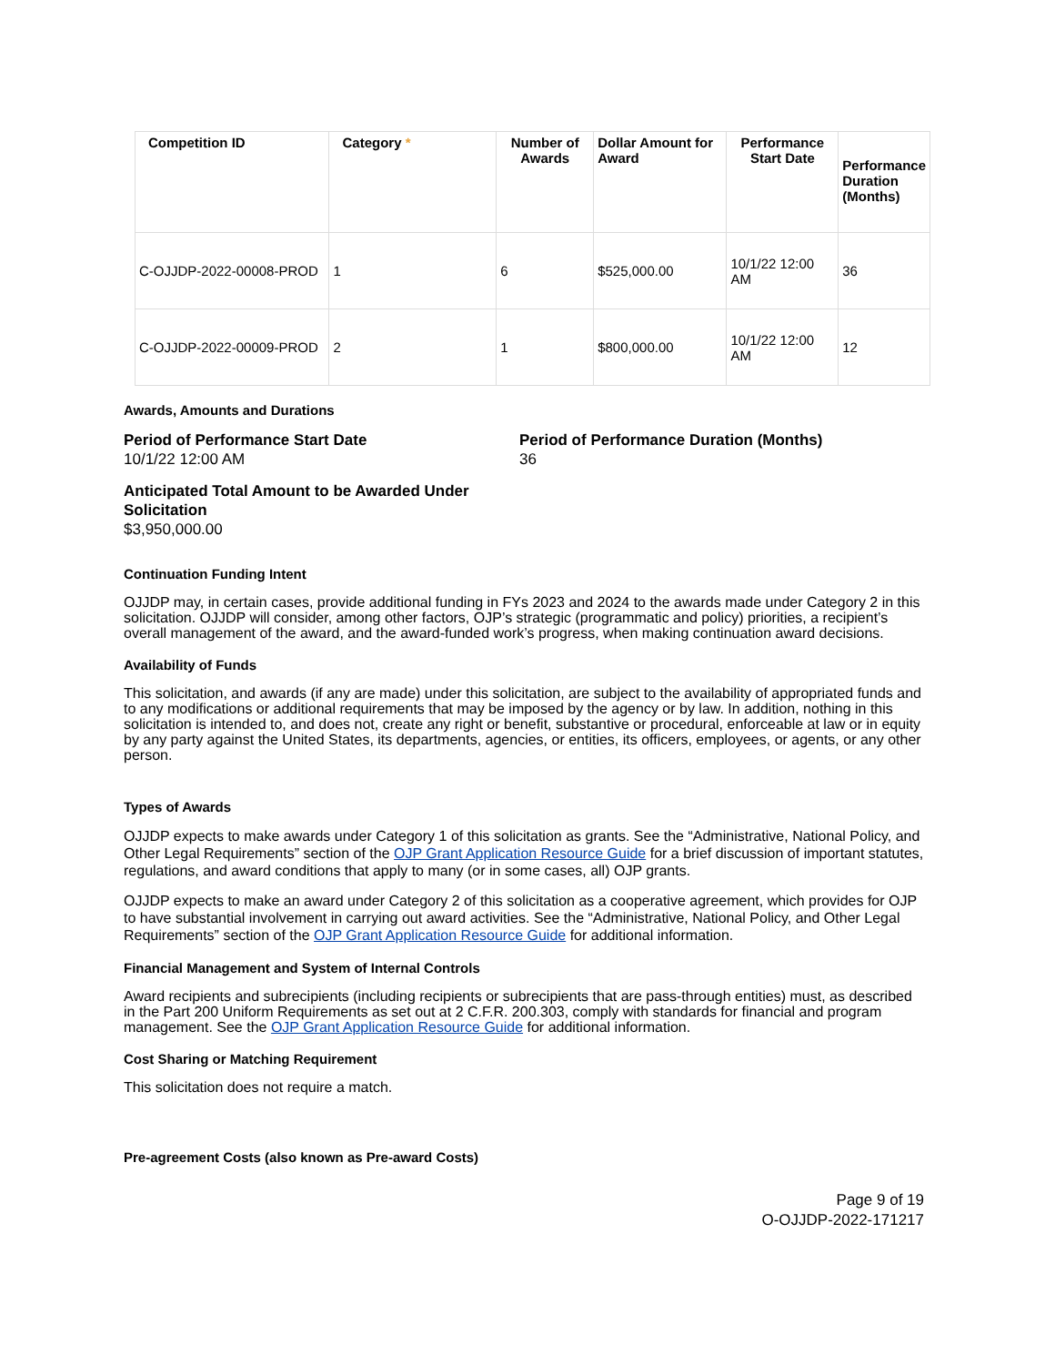| Competition ID | Category * | Number of Awards | Dollar Amount for Award | Performance Start Date | Performance Duration (Months) |
| --- | --- | --- | --- | --- | --- |
| C-OJJDP-2022-00008-PROD | 1 | 6 | $525,000.00 | 10/1/22 12:00 AM | 36 |
| C-OJJDP-2022-00009-PROD | 2 | 1 | $800,000.00 | 10/1/22 12:00 AM | 12 |
Awards, Amounts and Durations
Period of Performance Start Date
10/1/22 12:00 AM
Period of Performance Duration (Months)
36
Anticipated Total Amount to be Awarded Under Solicitation
$3,950,000.00
Continuation Funding Intent
OJJDP may, in certain cases, provide additional funding in FYs 2023 and 2024 to the awards made under Category 2 in this solicitation. OJJDP will consider, among other factors, OJP’s strategic (programmatic and policy) priorities, a recipient’s overall management of the award, and the award-funded work’s progress, when making continuation award decisions.
Availability of Funds
This solicitation, and awards (if any are made) under this solicitation, are subject to the availability of appropriated funds and to any modifications or additional requirements that may be imposed by the agency or by law. In addition, nothing in this solicitation is intended to, and does not, create any right or benefit, substantive or procedural, enforceable at law or in equity by any party against the United States, its departments, agencies, or entities, its officers, employees, or agents, or any other person.
Types of Awards
OJJDP expects to make awards under Category 1 of this solicitation as grants. See the “Administrative, National Policy, and Other Legal Requirements” section of the OJP Grant Application Resource Guide for a brief discussion of important statutes, regulations, and award conditions that apply to many (or in some cases, all) OJP grants.
OJJDP expects to make an award under Category 2 of this solicitation as a cooperative agreement, which provides for OJP to have substantial involvement in carrying out award activities. See the “Administrative, National Policy, and Other Legal Requirements” section of the OJP Grant Application Resource Guide for additional information.
Financial Management and System of Internal Controls
Award recipients and subrecipients (including recipients or subrecipients that are pass-through entities) must, as described in the Part 200 Uniform Requirements as set out at 2 C.F.R. 200.303, comply with standards for financial and program management. See the OJP Grant Application Resource Guide for additional information.
Cost Sharing or Matching Requirement
This solicitation does not require a match.
Pre-agreement Costs (also known as Pre-award Costs)
Page 9 of 19
O-OJJDP-2022-171217